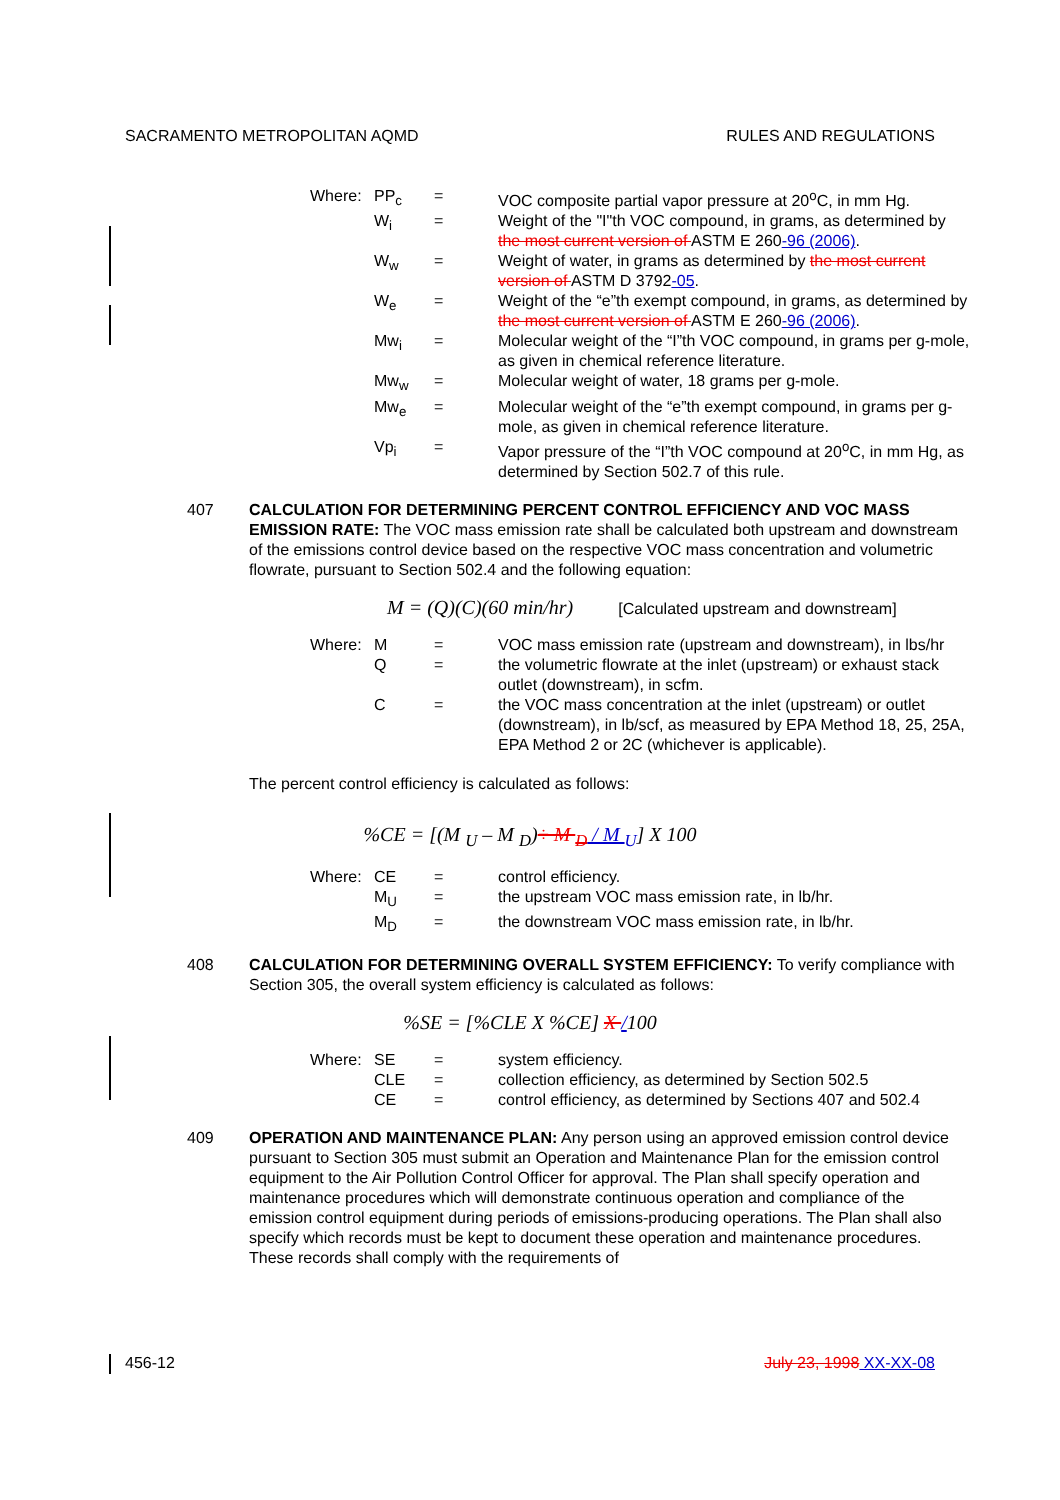SACRAMENTO METROPOLITAN AQMD RULES AND REGULATIONS
| Where: | PP<sub>c</sub> | = | VOC composite partial vapor pressure at 20<sup>o</sup>C, in mm Hg. |
| | W<sub>i</sub> | = | Weight of the "I"th VOC compound, in grams, as determined by the most current version of ASTM E 260 -96 (2006) . |
| | W<sub>w</sub> | = | Weight of water, in grams as determined by the most current version of ASTM D 3792 -05 . |
| | W<sub>e</sub> | = | Weight of the “e”th exempt compound, in grams, as determined by the most current version of ASTM E 260 -96 (2006) . |
| | Mw<sub>i</sub> | = | Molecular weight of the “I”th VOC compound, in grams per g-mole, as given in chemical reference literature. |
| | Mw<sub>w</sub> | = | Molecular weight of water, 18 grams per g-mole. |
| | Mw<sub>e</sub> | = | Molecular weight of the “e”th exempt compound, in grams per g-mole, as given in chemical reference literature. |
| | Vp<sub>i</sub> | = | Vapor pressure of the “I”th VOC compound at 20<sup>o</sup>C, in mm Hg, as determined by Section 502.7 of this rule. |
407 CALCULATION FOR DETERMINING PERCENT CONTROL EFFICIENCY AND VOC MASS EMISSION RATE: The VOC mass emission rate shall be calculated both upstream and downstream of the emissions control device based on the respective VOC mass concentration and volumetric flowrate, pursuant to Section 502.4 and the following equation:
M = (Q)(C)(60 min/hr) [Calculated upstream and downstream]
| Where: | M | = | VOC mass emission rate (upstream and downstream), in lbs/hr |
| | Q | = | the volumetric flowrate at the inlet (upstream) or exhaust stack outlet (downstream), in scfm. |
| | C | = | the VOC mass concentration at the inlet (upstream) or outlet (downstream), in lb/scf, as measured by EPA Method 18, 25, 25A, EPA Method 2 or 2C (whichever is applicable). |
The percent control efficiency is calculated as follows:
%CE = [(M <sub>U</sub> – M <sub>D</sub>)÷ M <sub>D</sub> / M <sub>U</sub>] X 100
| Where: | CE | = | control efficiency. |
| | M<sub>U</sub> | = | the upstream VOC mass emission rate, in lb/hr. |
| | M<sub>D</sub> | = | the downstream VOC mass emission rate, in lb/hr. |
408 CALCULATION FOR DETERMINING OVERALL SYSTEM EFFICIENCY: To verify compliance with Section 305, the overall system efficiency is calculated as follows:
%SE = [%CLE X %CE] X /100
| Where: | SE | = | system efficiency. |
| | CLE | = | collection efficiency, as determined by Section 502.5 |
| | CE | = | control efficiency, as determined by Sections 407 and 502.4 |
409 OPERATION AND MAINTENANCE PLAN: Any person using an approved emission control device pursuant to Section 305 must submit an Operation and Maintenance Plan for the emission control equipment to the Air Pollution Control Officer for approval. The Plan shall specify operation and maintenance procedures which will demonstrate continuous operation and compliance of the emission control equipment during periods of emissions-producing operations. The Plan shall also specify which records must be kept to document these operation and maintenance procedures. These records shall comply with the requirements of
456-12 July 23, 1998 XX-XX-08